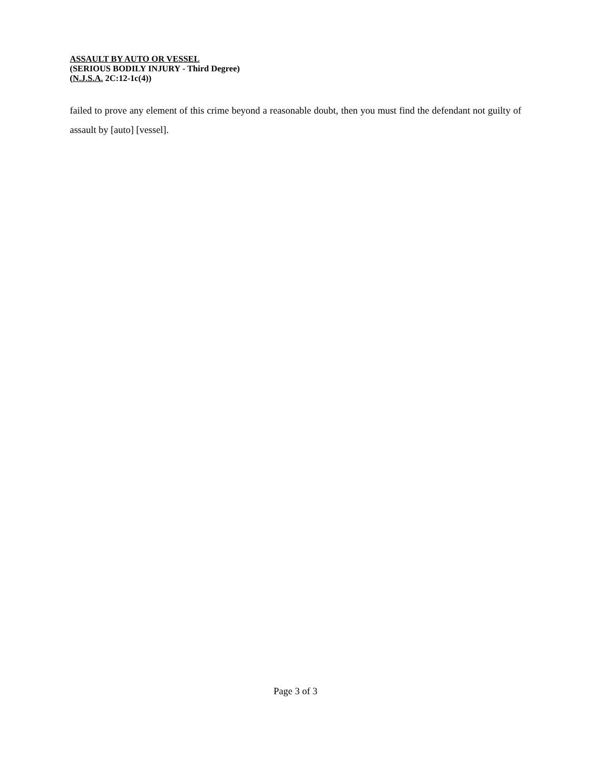ASSAULT BY AUTO OR VESSEL
(SERIOUS BODILY INJURY - Third Degree)
(N.J.S.A. 2C:12-1c(4))
failed to prove any element of this crime beyond a reasonable doubt, then you must find the defendant not guilty of assault by [auto] [vessel].
Page 3 of 3